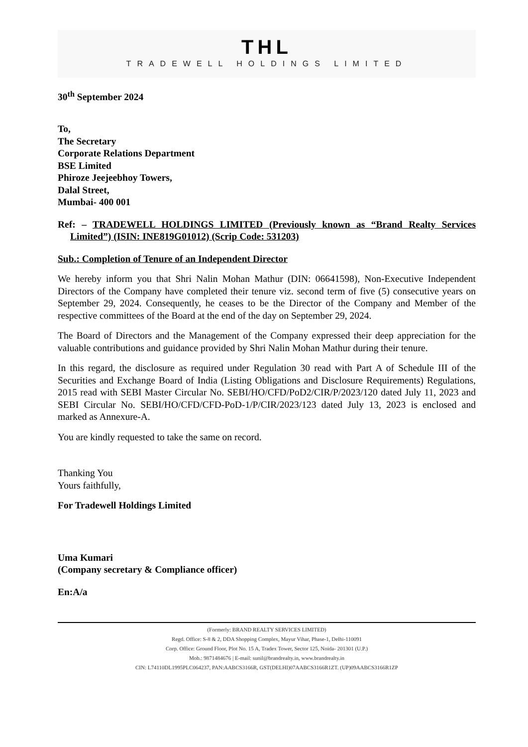THL
TRADEWELL HOLDINGS LIMITED
30<sup>th</sup> September 2024
To,
The Secretary
Corporate Relations Department
BSE Limited
Phiroze Jeejeebhoy Towers,
Dalal Street,
Mumbai- 400 001
Ref: – TRADEWELL HOLDINGS LIMITED (Previously known as “Brand Realty Services Limited”) (ISIN: INE819G01012) (Scrip Code: 531203)
Sub.: Completion of Tenure of an Independent Director
We hereby inform you that Shri Nalin Mohan Mathur (DIN: 06641598), Non-Executive Independent Directors of the Company have completed their tenure viz. second term of five (5) consecutive years on September 29, 2024. Consequently, he ceases to be the Director of the Company and Member of the respective committees of the Board at the end of the day on September 29, 2024.
The Board of Directors and the Management of the Company expressed their deep appreciation for the valuable contributions and guidance provided by Shri Nalin Mohan Mathur during their tenure.
In this regard, the disclosure as required under Regulation 30 read with Part A of Schedule III of the Securities and Exchange Board of India (Listing Obligations and Disclosure Requirements) Regulations, 2015 read with SEBI Master Circular No. SEBI/HO/CFD/PoD2/CIR/P/2023/120 dated July 11, 2023 and SEBI Circular No. SEBI/HO/CFD/CFD-PoD-1/P/CIR/2023/123 dated July 13, 2023 is enclosed and marked as Annexure-A.
You are kindly requested to take the same on record.
Thanking You
Yours faithfully,
For Tradewell Holdings Limited
Uma Kumari
(Company secretary & Compliance officer)
En:A/a
(Formerly: BRAND REALTY SERVICES LIMITED)
Regd. Office: S-8 & 2, DDA Shopping Complex, Mayur Vihar, Phase-1, Delhi-110091
Corp. Office: Ground Floor, Plot No. 15 A, Tradex Tower, Sector 125, Noida- 201301 (U.P.)
Mob.: 9871484676 | E-mail: sunil@brandrealty.in, www.brandrealty.in
CIN: L74110DL1995PLC064237, PAN:AABCS3166R, GST(DELHI)07AABCS3166R1ZT. (UP)09AABCS3166R1ZP